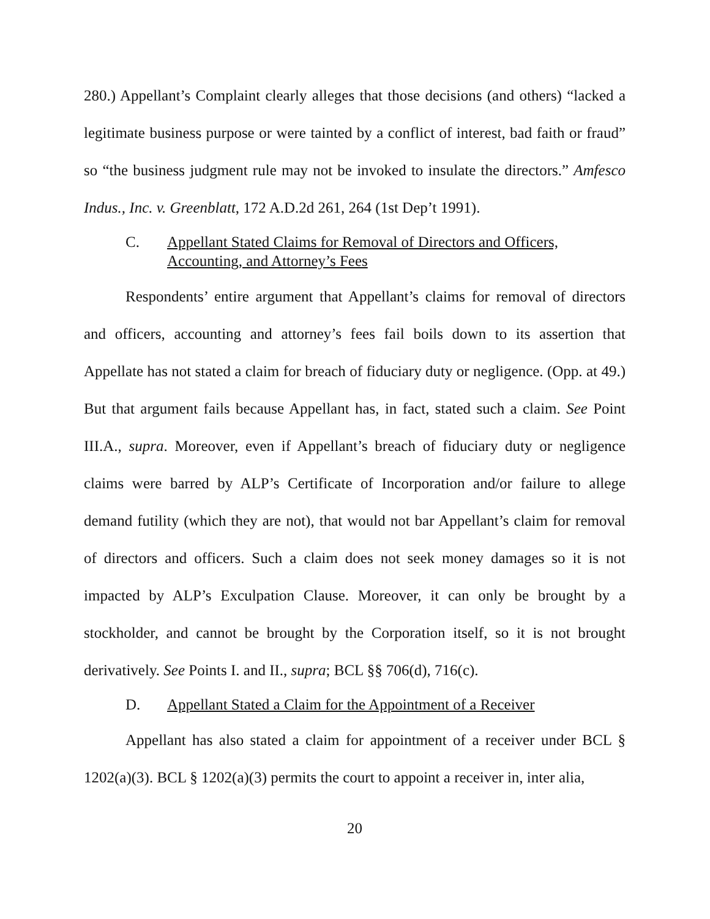280.) Appellant’s Complaint clearly alleges that those decisions (and others) “lacked a legitimate business purpose or were tainted by a conflict of interest, bad faith or fraud” so “the business judgment rule may not be invoked to insulate the directors.” Amfesco Indus., Inc. v. Greenblatt, 172 A.D.2d 261, 264 (1st Dep’t 1991).
C. Appellant Stated Claims for Removal of Directors and Officers, Accounting, and Attorney’s Fees
Respondents’ entire argument that Appellant’s claims for removal of directors and officers, accounting and attorney’s fees fail boils down to its assertion that Appellate has not stated a claim for breach of fiduciary duty or negligence. (Opp. at 49.) But that argument fails because Appellant has, in fact, stated such a claim. See Point III.A., supra. Moreover, even if Appellant’s breach of fiduciary duty or negligence claims were barred by ALP’s Certificate of Incorporation and/or failure to allege demand futility (which they are not), that would not bar Appellant’s claim for removal of directors and officers. Such a claim does not seek money damages so it is not impacted by ALP’s Exculpation Clause. Moreover, it can only be brought by a stockholder, and cannot be brought by the Corporation itself, so it is not brought derivatively. See Points I. and II., supra; BCL §§ 706(d), 716(c).
D. Appellant Stated a Claim for the Appointment of a Receiver
Appellant has also stated a claim for appointment of a receiver under BCL § 1202(a)(3). BCL § 1202(a)(3) permits the court to appoint a receiver in, inter alia,
20